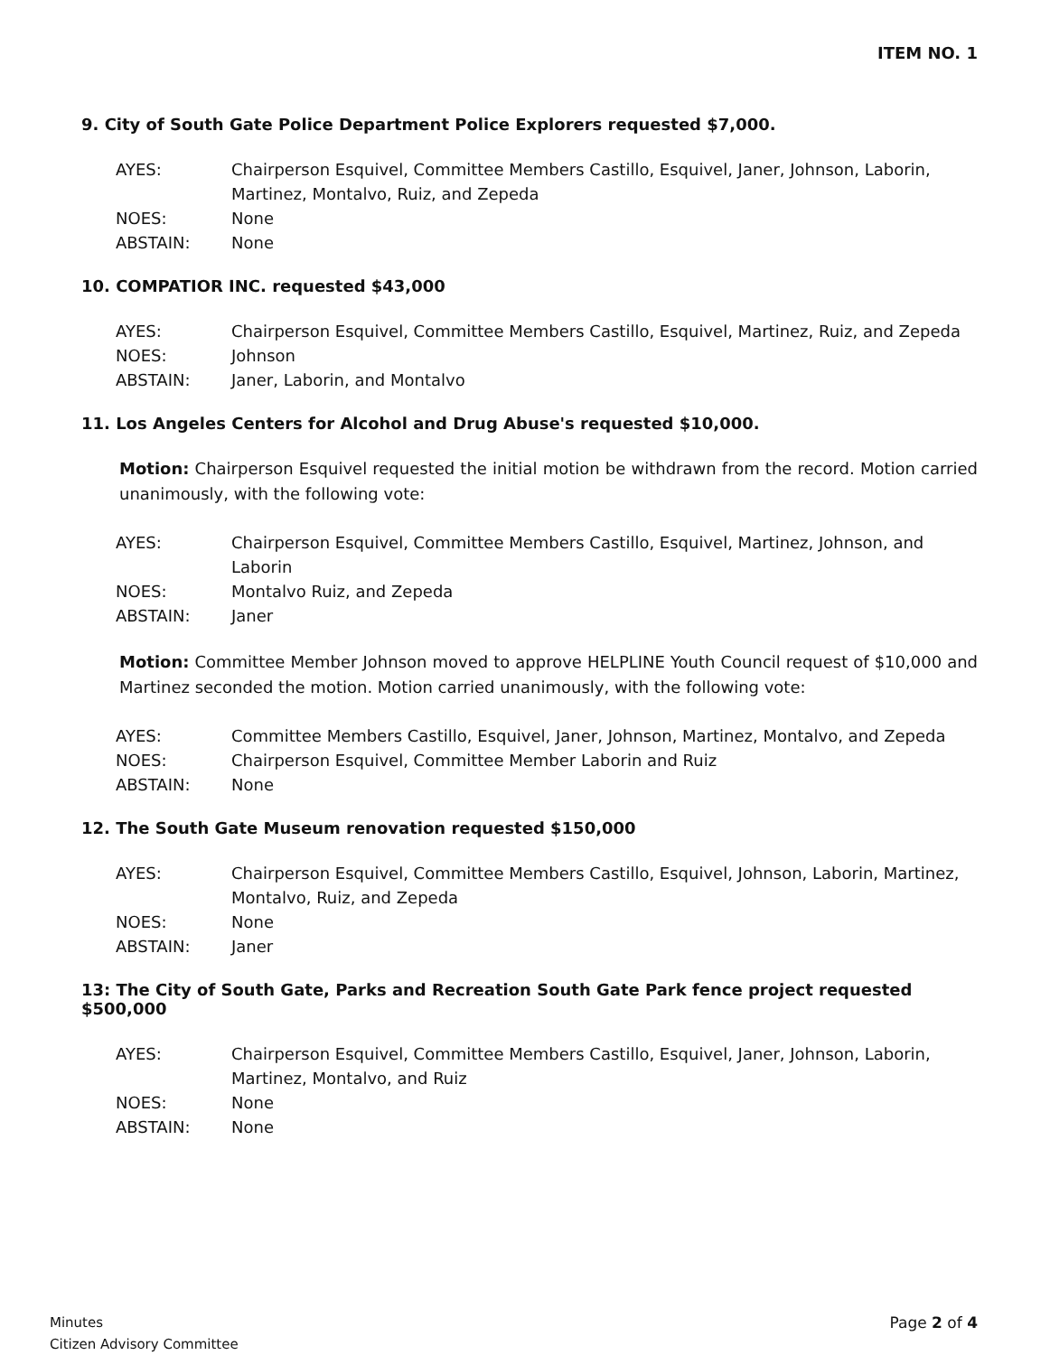ITEM NO. 1
9. City of South Gate Police Department Police Explorers requested $7,000.
| AYES: | Chairperson Esquivel, Committee Members Castillo, Esquivel, Janer, Johnson, Laborin, Martinez, Montalvo, Ruiz, and Zepeda |
| NOES: | None |
| ABSTAIN: | None |
10. COMPATIOR INC. requested $43,000
| AYES: | Chairperson Esquivel, Committee Members Castillo, Esquivel, Martinez, Ruiz, and Zepeda |
| NOES: | Johnson |
| ABSTAIN: | Janer, Laborin, and Montalvo |
11. Los Angeles Centers for Alcohol and Drug Abuse's requested $10,000.
Motion: Chairperson Esquivel requested the initial motion be withdrawn from the record. Motion carried unanimously, with the following vote:
| AYES: | Chairperson Esquivel, Committee Members Castillo, Esquivel, Martinez, Johnson, and Laborin |
| NOES: | Montalvo Ruiz, and Zepeda |
| ABSTAIN: | Janer |
Motion: Committee Member Johnson moved to approve HELPLINE Youth Council request of $10,000 and Martinez seconded the motion. Motion carried unanimously, with the following vote:
| AYES: | Committee Members Castillo, Esquivel, Janer, Johnson, Martinez, Montalvo, and Zepeda |
| NOES: | Chairperson Esquivel, Committee Member Laborin and Ruiz |
| ABSTAIN: | None |
12. The South Gate Museum renovation requested $150,000
| AYES: | Chairperson Esquivel, Committee Members Castillo, Esquivel, Johnson, Laborin, Martinez, Montalvo, Ruiz, and Zepeda |
| NOES: | None |
| ABSTAIN: | Janer |
13: The City of South Gate, Parks and Recreation South Gate Park fence project requested $500,000
| AYES: | Chairperson Esquivel, Committee Members Castillo, Esquivel, Janer, Johnson, Laborin, Martinez, Montalvo, and Ruiz |
| NOES: | None |
| ABSTAIN: | None |
Minutes
Citizen Advisory Committee
Page 2 of 4